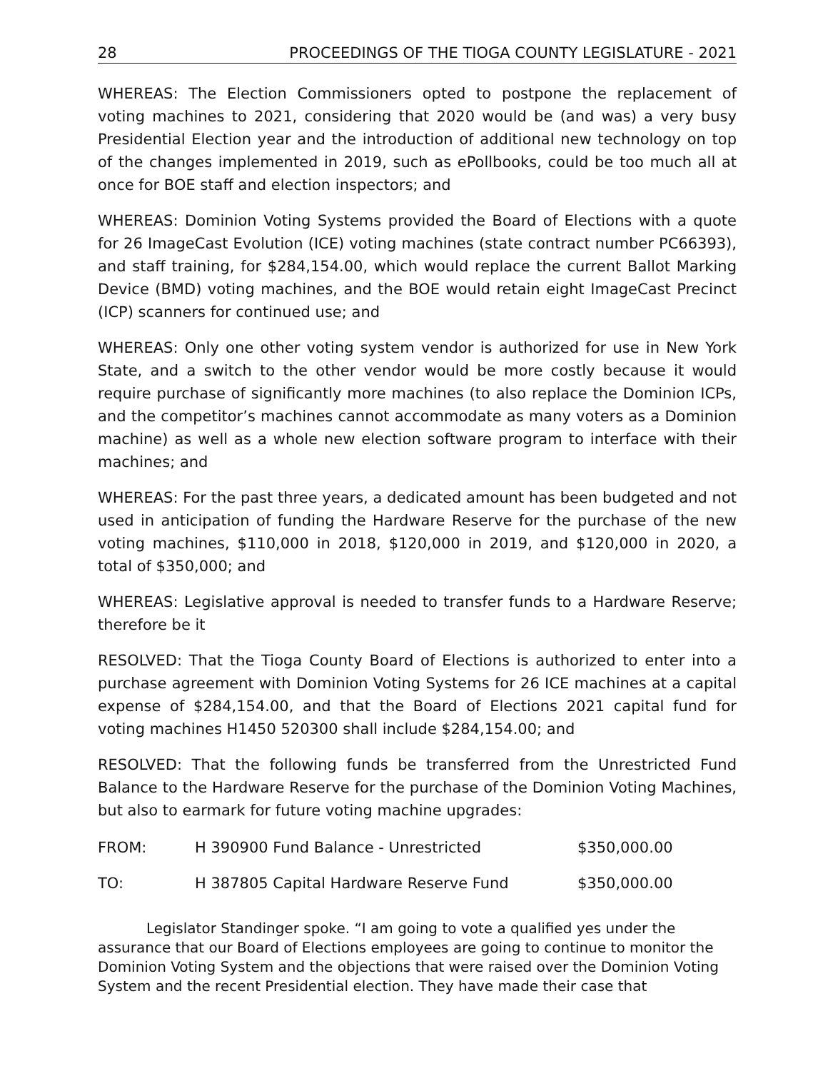28 PROCEEDINGS OF THE TIOGA COUNTY LEGISLATURE - 2021
WHEREAS: The Election Commissioners opted to postpone the replacement of voting machines to 2021, considering that 2020 would be (and was) a very busy Presidential Election year and the introduction of additional new technology on top of the changes implemented in 2019, such as ePollbooks, could be too much all at once for BOE staff and election inspectors; and
WHEREAS: Dominion Voting Systems provided the Board of Elections with a quote for 26 ImageCast Evolution (ICE) voting machines (state contract number PC66393), and staff training, for $284,154.00, which would replace the current Ballot Marking Device (BMD) voting machines, and the BOE would retain eight ImageCast Precinct (ICP) scanners for continued use; and
WHEREAS: Only one other voting system vendor is authorized for use in New York State, and a switch to the other vendor would be more costly because it would require purchase of significantly more machines (to also replace the Dominion ICPs, and the competitor’s machines cannot accommodate as many voters as a Dominion machine) as well as a whole new election software program to interface with their machines; and
WHEREAS: For the past three years, a dedicated amount has been budgeted and not used in anticipation of funding the Hardware Reserve for the purchase of the new voting machines, $110,000 in 2018, $120,000 in 2019, and $120,000 in 2020, a total of $350,000; and
WHEREAS: Legislative approval is needed to transfer funds to a Hardware Reserve; therefore be it
RESOLVED: That the Tioga County Board of Elections is authorized to enter into a purchase agreement with Dominion Voting Systems for 26 ICE machines at a capital expense of $284,154.00, and that the Board of Elections 2021 capital fund for voting machines H1450 520300 shall include $284,154.00; and
RESOLVED: That the following funds be transferred from the Unrestricted Fund Balance to the Hardware Reserve for the purchase of the Dominion Voting Machines, but also to earmark for future voting machine upgrades:
| FROM: | H 390900 Fund Balance - Unrestricted | $350,000.00 |
| TO: | H 387805 Capital Hardware Reserve Fund | $350,000.00 |
Legislator Standinger spoke. “I am going to vote a qualified yes under the assurance that our Board of Elections employees are going to continue to monitor the Dominion Voting System and the objections that were raised over the Dominion Voting System and the recent Presidential election. They have made their case that